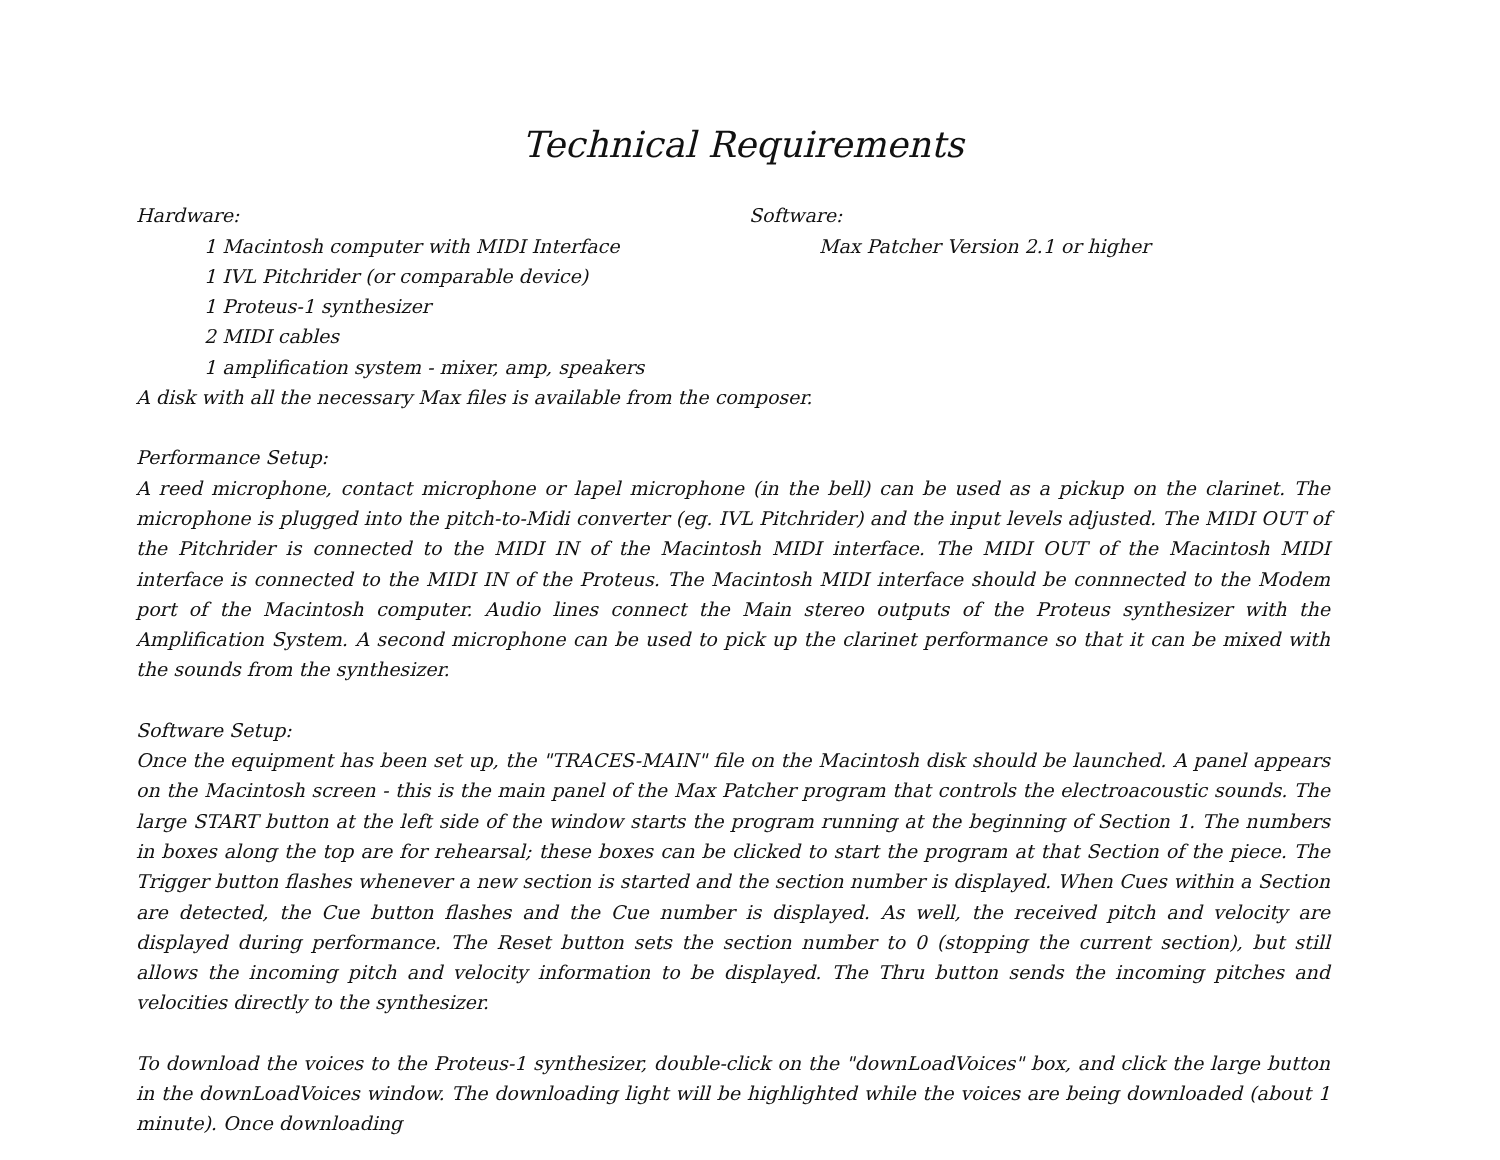Technical Requirements
Hardware:
1 Macintosh computer with MIDI Interface
1 IVL Pitchrider (or comparable device)
1 Proteus-1 synthesizer
2 MIDI cables
1 amplification system - mixer, amp, speakers
Software:
Max Patcher Version 2.1 or higher
A disk with all the necessary Max files is available from the composer.
Performance Setup:
A reed microphone, contact microphone or lapel microphone (in the bell) can be used as a pickup on the clarinet. The microphone is plugged into the pitch-to-Midi converter (eg. IVL Pitchrider) and the input levels adjusted. The MIDI OUT of the Pitchrider is connected to the MIDI IN of the Macintosh MIDI interface. The MIDI OUT of the Macintosh MIDI interface is connected to the MIDI IN of the Proteus. The Macintosh MIDI interface should be connnected to the Modem port of the Macintosh computer. Audio lines connect the Main stereo outputs of the Proteus synthesizer with the Amplification System. A second microphone can be used to pick up the clarinet performance so that it can be mixed with the sounds from the synthesizer.
Software Setup:
Once the equipment has been set up, the "TRACES-MAIN" file on the Macintosh disk should be launched. A panel appears on the Macintosh screen - this is the main panel of the Max Patcher program that controls the electroacoustic sounds. The large START button at the left side of the window starts the program running at the beginning of Section 1. The numbers in boxes along the top are for rehearsal; these boxes can be clicked to start the program at that Section of the piece. The Trigger button flashes whenever a new section is started and the section number is displayed. When Cues within a Section are detected, the Cue button flashes and the Cue number is displayed. As well, the received pitch and velocity are displayed during performance. The Reset button sets the section number to 0 (stopping the current section), but still allows the incoming pitch and velocity information to be displayed. The Thru button sends the incoming pitches and velocities directly to the synthesizer.
To download the voices to the Proteus-1 synthesizer, double-click on the "downLoadVoices" box, and click the large button in the downLoadVoices window. The downloading light will be highlighted while the voices are being downloaded (about 1 minute). Once downloading